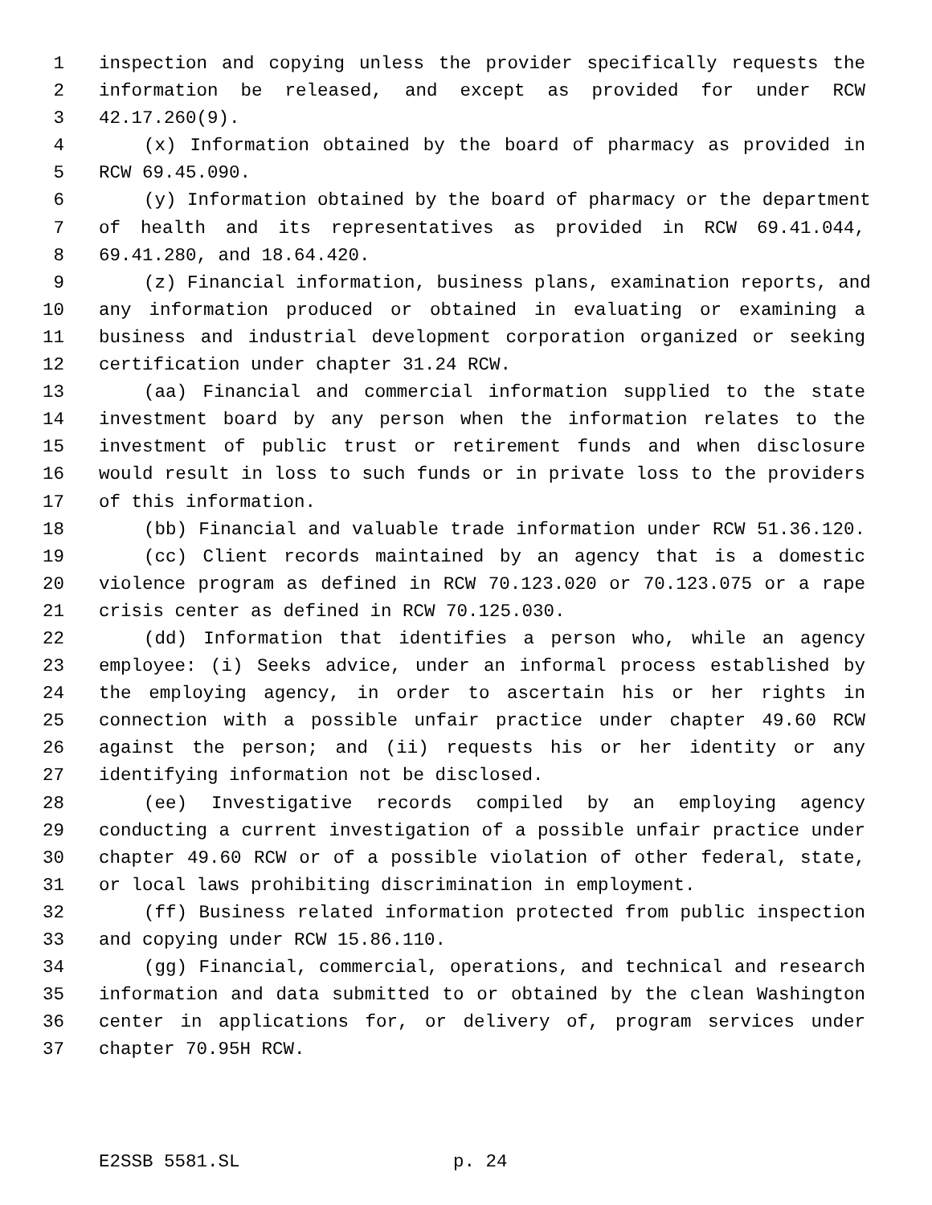1 inspection and copying unless the provider specifically requests the
2 information be released, and except as provided for under RCW
3 42.17.260(9).
4 (x) Information obtained by the board of pharmacy as provided in
5 RCW 69.45.090.
6 (y) Information obtained by the board of pharmacy or the department
7 of health and its representatives as provided in RCW 69.41.044,
8 69.41.280, and 18.64.420.
9 (z) Financial information, business plans, examination reports, and
10 any information produced or obtained in evaluating or examining a
11 business and industrial development corporation organized or seeking
12 certification under chapter 31.24 RCW.
13 (aa) Financial and commercial information supplied to the state
14 investment board by any person when the information relates to the
15 investment of public trust or retirement funds and when disclosure
16 would result in loss to such funds or in private loss to the providers
17 of this information.
18 (bb) Financial and valuable trade information under RCW 51.36.120.
19 (cc) Client records maintained by an agency that is a domestic
20 violence program as defined in RCW 70.123.020 or 70.123.075 or a rape
21 crisis center as defined in RCW 70.125.030.
22 (dd) Information that identifies a person who, while an agency
23 employee: (i) Seeks advice, under an informal process established by
24 the employing agency, in order to ascertain his or her rights in
25 connection with a possible unfair practice under chapter 49.60 RCW
26 against the person; and (ii) requests his or her identity or any
27 identifying information not be disclosed.
28 (ee) Investigative records compiled by an employing agency
29 conducting a current investigation of a possible unfair practice under
30 chapter 49.60 RCW or of a possible violation of other federal, state,
31 or local laws prohibiting discrimination in employment.
32 (ff) Business related information protected from public inspection
33 and copying under RCW 15.86.110.
34 (gg) Financial, commercial, operations, and technical and research
35 information and data submitted to or obtained by the clean Washington
36 center in applications for, or delivery of, program services under
37 chapter 70.95H RCW.
E2SSB 5581.SL p. 24